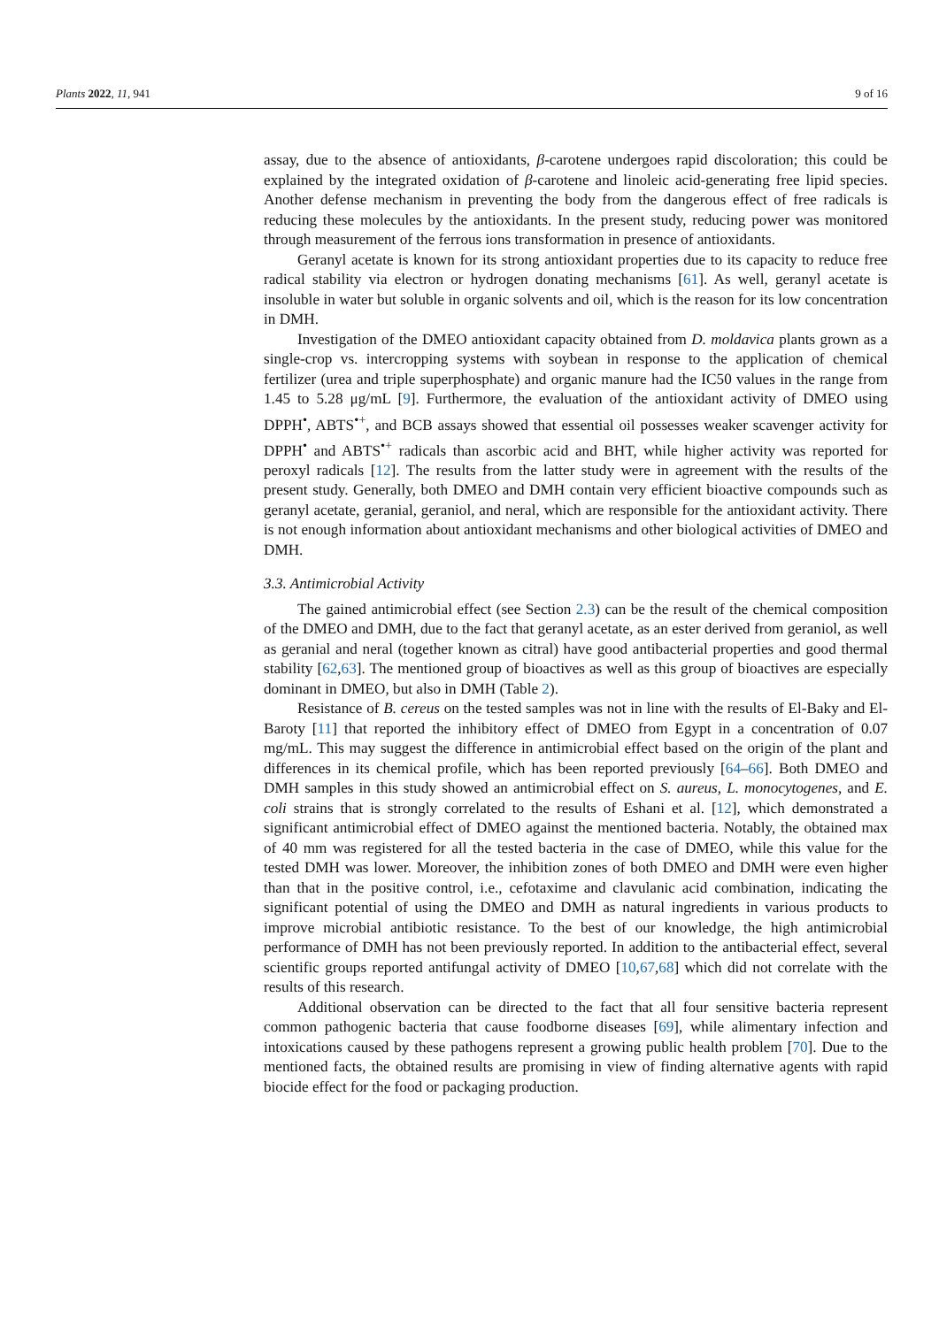Plants 2022, 11, 941 9 of 16
assay, due to the absence of antioxidants, β-carotene undergoes rapid discoloration; this could be explained by the integrated oxidation of β-carotene and linoleic acid-generating free lipid species. Another defense mechanism in preventing the body from the dangerous effect of free radicals is reducing these molecules by the antioxidants. In the present study, reducing power was monitored through measurement of the ferrous ions transformation in presence of antioxidants.
Geranyl acetate is known for its strong antioxidant properties due to its capacity to reduce free radical stability via electron or hydrogen donating mechanisms [61]. As well, geranyl acetate is insoluble in water but soluble in organic solvents and oil, which is the reason for its low concentration in DMH.
Investigation of the DMEO antioxidant capacity obtained from D. moldavica plants grown as a single-crop vs. intercropping systems with soybean in response to the application of chemical fertilizer (urea and triple superphosphate) and organic manure had the IC50 values in the range from 1.45 to 5.28 μg/mL [9]. Furthermore, the evaluation of the antioxidant activity of DMEO using DPPH<sup>•</sup>, ABTS<sup>•+</sup>, and BCB assays showed that essential oil possesses weaker scavenger activity for DPPH<sup>•</sup> and ABTS<sup>•+</sup> radicals than ascorbic acid and BHT, while higher activity was reported for peroxyl radicals [12]. The results from the latter study were in agreement with the results of the present study. Generally, both DMEO and DMH contain very efficient bioactive compounds such as geranyl acetate, geranial, geraniol, and neral, which are responsible for the antioxidant activity. There is not enough information about antioxidant mechanisms and other biological activities of DMEO and DMH.
3.3. Antimicrobial Activity
The gained antimicrobial effect (see Section 2.3) can be the result of the chemical composition of the DMEO and DMH, due to the fact that geranyl acetate, as an ester derived from geraniol, as well as geranial and neral (together known as citral) have good antibacterial properties and good thermal stability [62,63]. The mentioned group of bioactives as well as this group of bioactives are especially dominant in DMEO, but also in DMH (Table 2).
Resistance of B. cereus on the tested samples was not in line with the results of El-Baky and El-Baroty [11] that reported the inhibitory effect of DMEO from Egypt in a concentration of 0.07 mg/mL. This may suggest the difference in antimicrobial effect based on the origin of the plant and differences in its chemical profile, which has been reported previously [64–66]. Both DMEO and DMH samples in this study showed an antimicrobial effect on S. aureus, L. monocytogenes, and E. coli strains that is strongly correlated to the results of Eshani et al. [12], which demonstrated a significant antimicrobial effect of DMEO against the mentioned bacteria. Notably, the obtained max of 40 mm was registered for all the tested bacteria in the case of DMEO, while this value for the tested DMH was lower. Moreover, the inhibition zones of both DMEO and DMH were even higher than that in the positive control, i.e., cefotaxime and clavulanic acid combination, indicating the significant potential of using the DMEO and DMH as natural ingredients in various products to improve microbial antibiotic resistance. To the best of our knowledge, the high antimicrobial performance of DMH has not been previously reported. In addition to the antibacterial effect, several scientific groups reported antifungal activity of DMEO [10,67,68] which did not correlate with the results of this research.
Additional observation can be directed to the fact that all four sensitive bacteria represent common pathogenic bacteria that cause foodborne diseases [69], while alimentary infection and intoxications caused by these pathogens represent a growing public health problem [70]. Due to the mentioned facts, the obtained results are promising in view of finding alternative agents with rapid biocide effect for the food or packaging production.